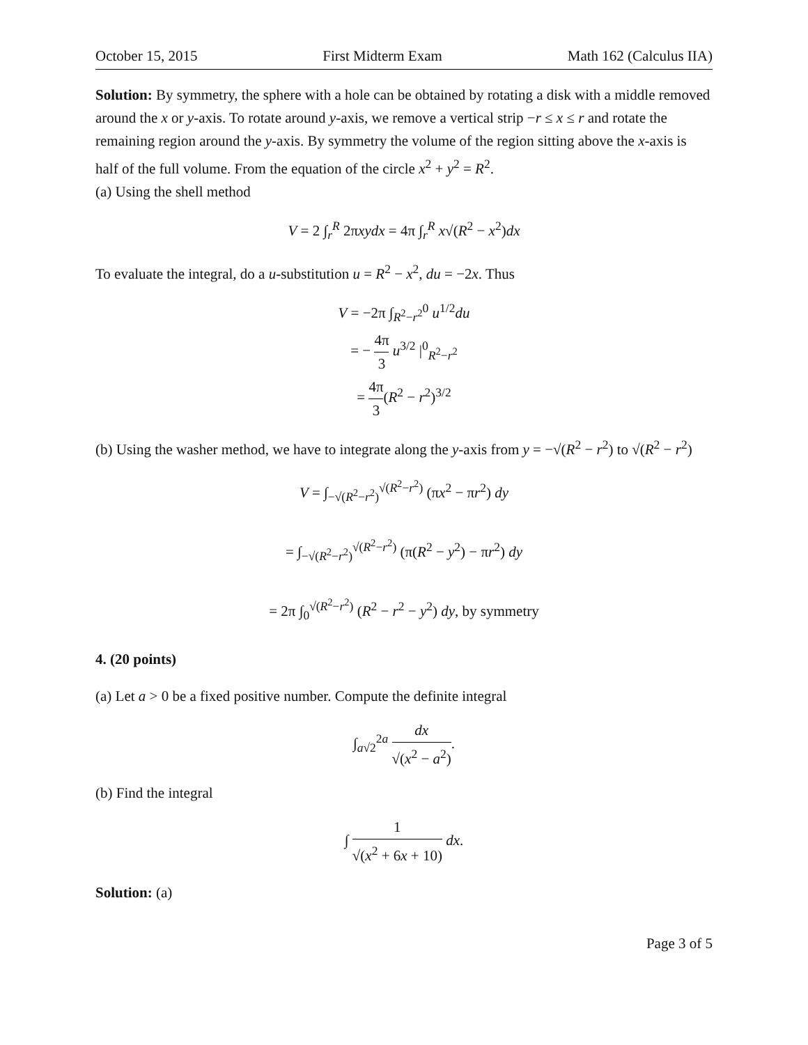October 15, 2015 First Midterm Exam Math 162 (Calculus IIA)
Solution: By symmetry, the sphere with a hole can be obtained by rotating a disk with a middle removed around the x or y-axis. To rotate around y-axis, we remove a vertical strip −r ≤ x ≤ r and rotate the remaining region around the y-axis. By symmetry the volume of the region sitting above the x-axis is half of the full volume. From the equation of the circle x<sup>2</sup> + y<sup>2</sup> = R<sup>2</sup>.
(a) Using the shell method
V = 2 ∫<sub>r</sub><sup>R</sup> 2πxydx = 4π ∫<sub>r</sub><sup>R</sup> x√(R<sup>2</sup> − x<sup>2</sup>)dx
To evaluate the integral, do a u-substitution u = R<sup>2</sup> − x<sup>2</sup>, du = −2x. Thus
V = −2π ∫<sub>R<sup>2</sup>−r<sup>2</sup></sub><sup>0</sup> u<sup>1/2</sup>du
= − 4π 3 u<sup>3/2</sup> |<sup>0</sup><sub>R<sup>2</sup>−r<sup>2</sup></sub>
= 4π 3(R<sup>2</sup> − r<sup>2</sup>)<sup>3/2</sup>
(b) Using the washer method, we have to integrate along the y-axis from y = −√(R<sup>2</sup> − r<sup>2</sup>) to √(R<sup>2</sup> − r<sup>2</sup>)
V = ∫<sub>−√(R<sup>2</sup>−r<sup>2</sup>)</sub><sup>√(R<sup>2</sup>−r<sup>2</sup>)</sup> (πx<sup>2</sup> − πr<sup>2</sup>) dy
= ∫<sub>−√(R<sup>2</sup>−r<sup>2</sup>)</sub><sup>√(R<sup>2</sup>−r<sup>2</sup>)</sup> (π(R<sup>2</sup> − y<sup>2</sup>) − πr<sup>2</sup>) dy
= 2π ∫<sub>0</sub><sup>√(R<sup>2</sup>−r<sup>2</sup>)</sup> (R<sup>2</sup> − r<sup>2</sup> − y<sup>2</sup>) dy, by symmetry
4. (20 points)
(a) Let a > 0 be a fixed positive number. Compute the definite integral
∫<sub>a√2</sub><sup>2a</sup> dx √(x<sup>2</sup> − a<sup>2</sup>).
(b) Find the integral
∫ 1 √(x<sup>2</sup> + 6x + 10) dx.
Solution: (a)
Page 3 of 5